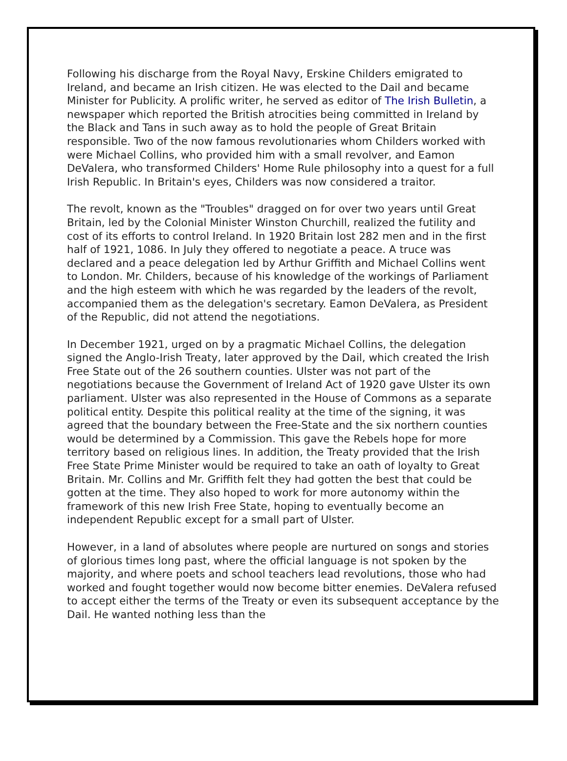Following his discharge from the Royal Navy, Erskine Childers emigrated to Ireland, and became an Irish citizen. He was elected to the Dail and became Minister for Publicity. A prolific writer, he served as editor of The Irish Bulletin, a newspaper which reported the British atrocities being committed in Ireland by the Black and Tans in such away as to hold the people of Great Britain responsible. Two of the now famous revolutionaries whom Childers worked with were Michael Collins, who provided him with a small revolver, and Eamon DeValera, who transformed Childers' Home Rule philosophy into a quest for a full Irish Republic. In Britain's eyes, Childers was now considered a traitor.
The revolt, known as the "Troubles" dragged on for over two years until Great Britain, led by the Colonial Minister Winston Churchill, realized the futility and cost of its efforts to control Ireland. In 1920 Britain lost 282 men and in the first half of 1921, 1086. In July they offered to negotiate a peace. A truce was declared and a peace delegation led by Arthur Griffith and Michael Collins went to London. Mr. Childers, because of his knowledge of the workings of Parliament and the high esteem with which he was regarded by the leaders of the revolt, accompanied them as the delegation's secretary. Eamon DeValera, as President of the Republic, did not attend the negotiations.
In December 1921, urged on by a pragmatic Michael Collins, the delegation signed the Anglo-Irish Treaty, later approved by the Dail, which created the Irish Free State out of the 26 southern counties. Ulster was not part of the negotiations because the Government of Ireland Act of 1920 gave Ulster its own parliament. Ulster was also represented in the House of Commons as a separate political entity. Despite this political reality at the time of the signing, it was agreed that the boundary between the Free-State and the six northern counties would be determined by a Commission. This gave the Rebels hope for more territory based on religious lines. In addition, the Treaty provided that the Irish Free State Prime Minister would be required to take an oath of loyalty to Great Britain. Mr. Collins and Mr. Griffith felt they had gotten the best that could be gotten at the time. They also hoped to work for more autonomy within the framework of this new Irish Free State, hoping to eventually become an independent Republic except for a small part of Ulster.
However, in a land of absolutes where people are nurtured on songs and stories of glorious times long past, where the official language is not spoken by the majority, and where poets and school teachers lead revolutions, those who had worked and fought together would now become bitter enemies. DeValera refused to accept either the terms of the Treaty or even its subsequent acceptance by the Dail. He wanted nothing less than the